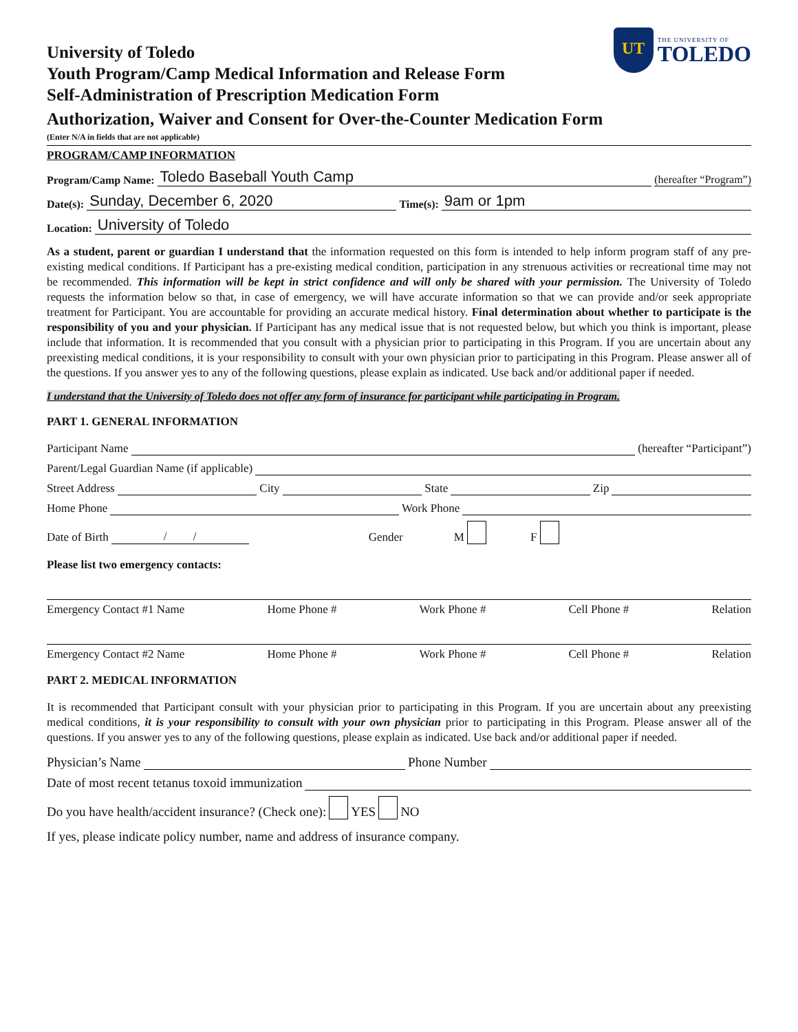UT
THE UNIVERSITY OF
TOLEDO
University of Toledo
Youth Program/Camp Medical Information and Release Form
Self-Administration of Prescription Medication Form
Authorization, Waiver and Consent for Over-the-Counter Medication Form
(Enter N/A in fields that are not applicable)
PROGRAM/CAMP INFORMATION
Program/Camp Name: Toledo Baseball Youth Camp (hereafter “Program”)
Date(s): Sunday, December 6, 2020 Time(s): 9am or 1pm
Location: University of Toledo
As a student, parent or guardian I understand that the information requested on this form is intended to help inform program staff of any pre-existing medical conditions. If Participant has a pre-existing medical condition, participation in any strenuous activities or recreational time may not be recommended. This information will be kept in strict confidence and will only be shared with your permission. The University of Toledo requests the information below so that, in case of emergency, we will have accurate information so that we can provide and/or seek appropriate treatment for Participant. You are accountable for providing an accurate medical history. Final determination about whether to participate is the responsibility of you and your physician. If Participant has any medical issue that is not requested below, but which you think is important, please include that information. It is recommended that you consult with a physician prior to participating in this Program. If you are uncertain about any preexisting medical conditions, it is your responsibility to consult with your own physician prior to participating in this Program. Please answer all of the questions. If you answer yes to any of the following questions, please explain as indicated. Use back and/or additional paper if needed.
I understand that the University of Toledo does not offer any form of insurance for participant while participating in Program.
PART 1. GENERAL INFORMATION
Participant Name (hereafter “Participant”)
Parent/Legal Guardian Name (if applicable)
Street Address City State Zip
Home Phone Work Phone
Date of Birth / / Gender M F
Please list two emergency contacts:
Emergency Contact #1 Name Home Phone # Work Phone # Cell Phone # Relation
Emergency Contact #2 Name Home Phone # Work Phone # Cell Phone # Relation
PART 2. MEDICAL INFORMATION
It is recommended that Participant consult with your physician prior to participating in this Program. If you are uncertain about any preexisting medical conditions, it is your responsibility to consult with your own physician prior to participating in this Program. Please answer all of the questions. If you answer yes to any of the following questions, please explain as indicated. Use back and/or additional paper if needed.
Physician’s Name Phone Number
Date of most recent tetanus toxoid immunization
Do you have health/accident insurance? (Check one): YES NO
If yes, please indicate policy number, name and address of insurance company.